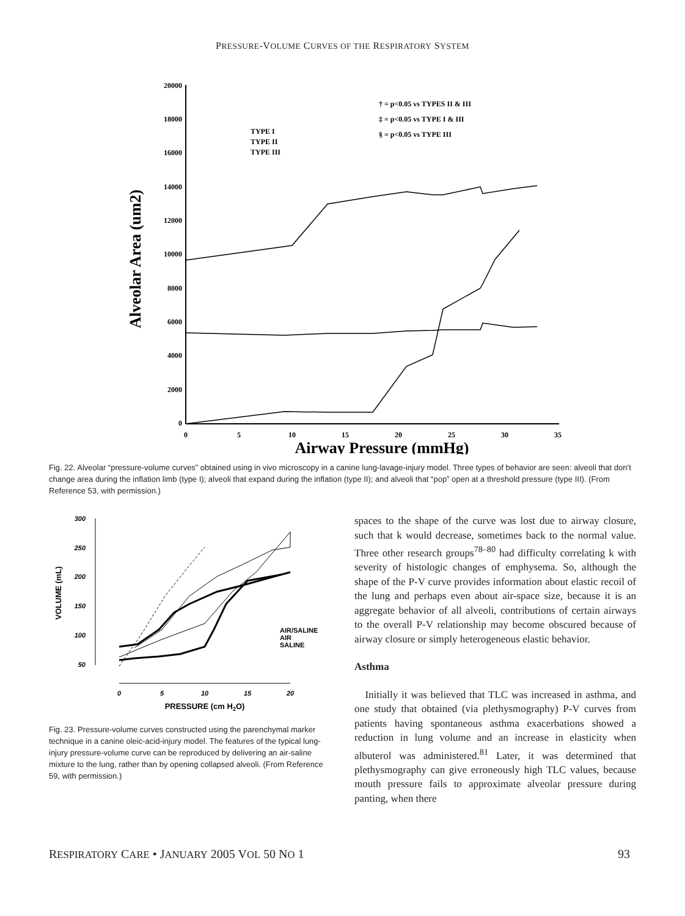PRESSURE-VOLUME CURVES OF THE RESPIRATORY SYSTEM
20000
18000
16000
14000
12000
10000
8000
6000
4000
2000
0
0
5
10
15
20
25
30
35
Airway Pressure (mmHg)
Alveolar Area (um2)
TYPE I
TYPE II
TYPE III
† = p<0.05 vs TYPES II & III
‡ = p<0.05 vs TYPE I & III
§ = p<0.05 vs TYPE III
Fig. 22. Alveolar “pressure-volume curves” obtained using in vivo microscopy in a canine lung-lavage-injury model. Three types of behavior are seen: alveoli that don’t change area during the inflation limb (type I); alveoli that expand during the inflation (type II); and alveoli that “pop” open at a threshold pressure (type III). (From Reference 53, with permission.)
300
250
200
150
100
50
VOLUME (mL)
0
5
10
15
20
PRESSURE (cm H2O)
AIR/SALINE
AIR
SALINE
Fig. 23. Pressure-volume curves constructed using the parenchymal marker technique in a canine oleic-acid-injury model. The features of the typical lung-injury pressure-volume curve can be reproduced by delivering an air-saline mixture to the lung, rather than by opening collapsed alveoli. (From Reference 59, with permission.)
spaces to the shape of the curve was lost due to airway closure, such that k would decrease, sometimes back to the normal value. Three other research groups<sup>78–80</sup> had difficulty correlating k with severity of histologic changes of emphysema. So, although the shape of the P-V curve provides information about elastic recoil of the lung and perhaps even about air-space size, because it is an aggregate behavior of all alveoli, contributions of certain airways to the overall P-V relationship may become obscured because of airway closure or simply heterogeneous elastic behavior.
Asthma
Initially it was believed that TLC was increased in asthma, and one study that obtained (via plethysmography) P-V curves from patients having spontaneous asthma exacerbations showed a reduction in lung volume and an increase in elasticity when albuterol was administered.<sup>81</sup> Later, it was determined that plethysmography can give erroneously high TLC values, because mouth pressure fails to approximate alveolar pressure during panting, when there
RESPIRATORY CARE • JANUARY 2005 VOL 50 NO 1 93